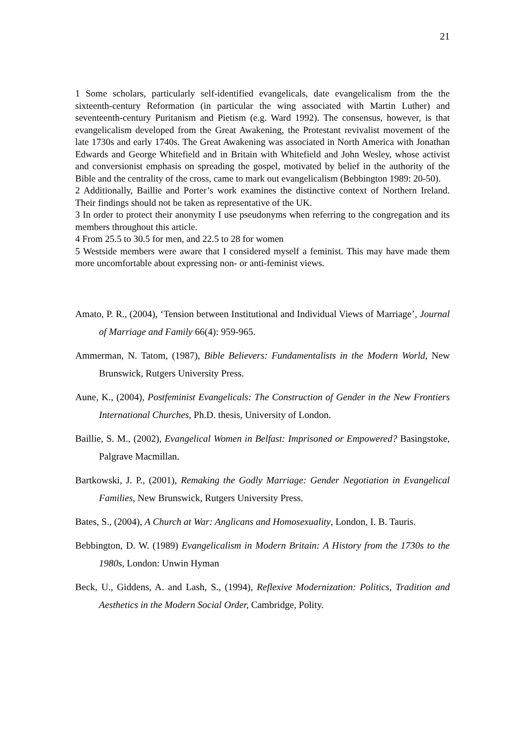21
1 Some scholars, particularly self-identified evangelicals, date evangelicalism from the the sixteenth-century Reformation (in particular the wing associated with Martin Luther) and seventeenth-century Puritanism and Pietism (e.g. Ward 1992). The consensus, however, is that evangelicalism developed from the Great Awakening, the Protestant revivalist movement of the late 1730s and early 1740s. The Great Awakening was associated in North America with Jonathan Edwards and George Whitefield and in Britain with Whitefield and John Wesley, whose activist and conversionist emphasis on spreading the gospel, motivated by belief in the authority of the Bible and the centrality of the cross, came to mark out evangelicalism (Bebbington 1989: 20-50).
2 Additionally, Baillie and Porter’s work examines the distinctive context of Northern Ireland. Their findings should not be taken as representative of the UK.
3 In order to protect their anonymity I use pseudonyms when referring to the congregation and its members throughout this article.
4 From 25.5 to 30.5 for men, and 22.5 to 28 for women
5 Westside members were aware that I considered myself a feminist. This may have made them more uncomfortable about expressing non- or anti-feminist views.
Amato, P. R., (2004), ‘Tension between Institutional and Individual Views of Marriage’, Journal of Marriage and Family 66(4): 959-965.
Ammerman, N. Tatom, (1987), Bible Believers: Fundamentalists in the Modern World, New Brunswick, Rutgers University Press.
Aune, K., (2004), Postfeminist Evangelicals: The Construction of Gender in the New Frontiers International Churches, Ph.D. thesis, University of London.
Baillie, S. M., (2002), Evangelical Women in Belfast: Imprisoned or Empowered? Basingstoke, Palgrave Macmillan.
Bartkowski, J. P., (2001), Remaking the Godly Marriage: Gender Negotiation in Evangelical Families, New Brunswick, Rutgers University Press.
Bates, S., (2004), A Church at War: Anglicans and Homosexuality, London, I. B. Tauris.
Bebbington, D. W. (1989) Evangelicalism in Modern Britain: A History from the 1730s to the 1980s, London: Unwin Hyman
Beck, U., Giddens, A. and Lash, S., (1994), Reflexive Modernization: Politics, Tradition and Aesthetics in the Modern Social Order, Cambridge, Polity.